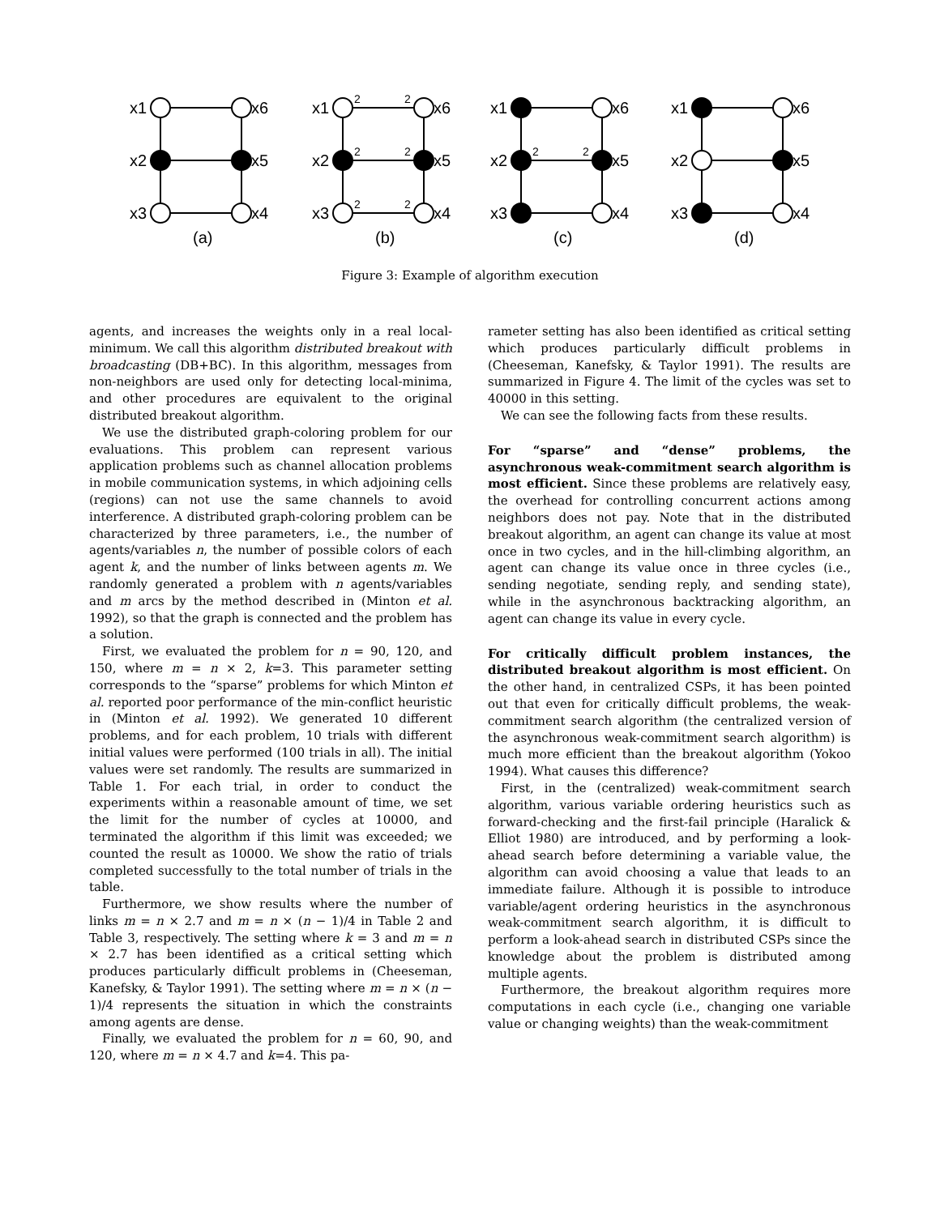x1
x6
x2
x5
x3
x4
(a)
x1
x6
x2
x5
x3
x4
(b)
2
2
2
2
2
2
x1
x6
x2
x5
x3
x4
(c)
2
2
x1
x6
x2
x5
x3
x4
(d)
Figure 3: Example of algorithm execution
agents, and increases the weights only in a real local-minimum. We call this algorithm distributed breakout with broadcasting (DB+BC). In this algorithm, messages from non-neighbors are used only for detecting local-minima, and other procedures are equivalent to the original distributed breakout algorithm.
We use the distributed graph-coloring problem for our evaluations. This problem can represent various application problems such as channel allocation problems in mobile communication systems, in which adjoining cells (regions) can not use the same channels to avoid interference. A distributed graph-coloring problem can be characterized by three parameters, i.e., the number of agents/variables n, the number of possible colors of each agent k, and the number of links between agents m. We randomly generated a problem with n agents/variables and m arcs by the method described in (Minton et al. 1992), so that the graph is connected and the problem has a solution.
First, we evaluated the problem for n = 90, 120, and 150, where m = n × 2, k=3. This parameter setting corresponds to the “sparse” problems for which Minton et al. reported poor performance of the min-conflict heuristic in (Minton et al. 1992). We generated 10 different problems, and for each problem, 10 trials with different initial values were performed (100 trials in all). The initial values were set randomly. The results are summarized in Table 1. For each trial, in order to conduct the experiments within a reasonable amount of time, we set the limit for the number of cycles at 10000, and terminated the algorithm if this limit was exceeded; we counted the result as 10000. We show the ratio of trials completed successfully to the total number of trials in the table.
Furthermore, we show results where the number of links m = n × 2.7 and m = n × (n − 1)/4 in Table 2 and Table 3, respectively. The setting where k = 3 and m = n × 2.7 has been identified as a critical setting which produces particularly difficult problems in (Cheeseman, Kanefsky, & Taylor 1991). The setting where m = n × (n − 1)/4 represents the situation in which the constraints among agents are dense.
Finally, we evaluated the problem for n = 60, 90, and 120, where m = n × 4.7 and k=4. This pa-
rameter setting has also been identified as critical setting which produces particularly difficult problems in (Cheeseman, Kanefsky, & Taylor 1991). The results are summarized in Figure 4. The limit of the cycles was set to 40000 in this setting.
We can see the following facts from these results.
For “sparse” and “dense” problems, the asynchronous weak-commitment search algorithm is most efficient. Since these problems are relatively easy, the overhead for controlling concurrent actions among neighbors does not pay. Note that in the distributed breakout algorithm, an agent can change its value at most once in two cycles, and in the hill-climbing algorithm, an agent can change its value once in three cycles (i.e., sending negotiate, sending reply, and sending state), while in the asynchronous backtracking algorithm, an agent can change its value in every cycle.
For critically difficult problem instances, the distributed breakout algorithm is most efficient. On the other hand, in centralized CSPs, it has been pointed out that even for critically difficult problems, the weak-commitment search algorithm (the centralized version of the asynchronous weak-commitment search algorithm) is much more efficient than the breakout algorithm (Yokoo 1994). What causes this difference?
First, in the (centralized) weak-commitment search algorithm, various variable ordering heuristics such as forward-checking and the first-fail principle (Haralick & Elliot 1980) are introduced, and by performing a look-ahead search before determining a variable value, the algorithm can avoid choosing a value that leads to an immediate failure. Although it is possible to introduce variable/agent ordering heuristics in the asynchronous weak-commitment search algorithm, it is difficult to perform a look-ahead search in distributed CSPs since the knowledge about the problem is distributed among multiple agents.
Furthermore, the breakout algorithm requires more computations in each cycle (i.e., changing one variable value or changing weights) than the weak-commitment